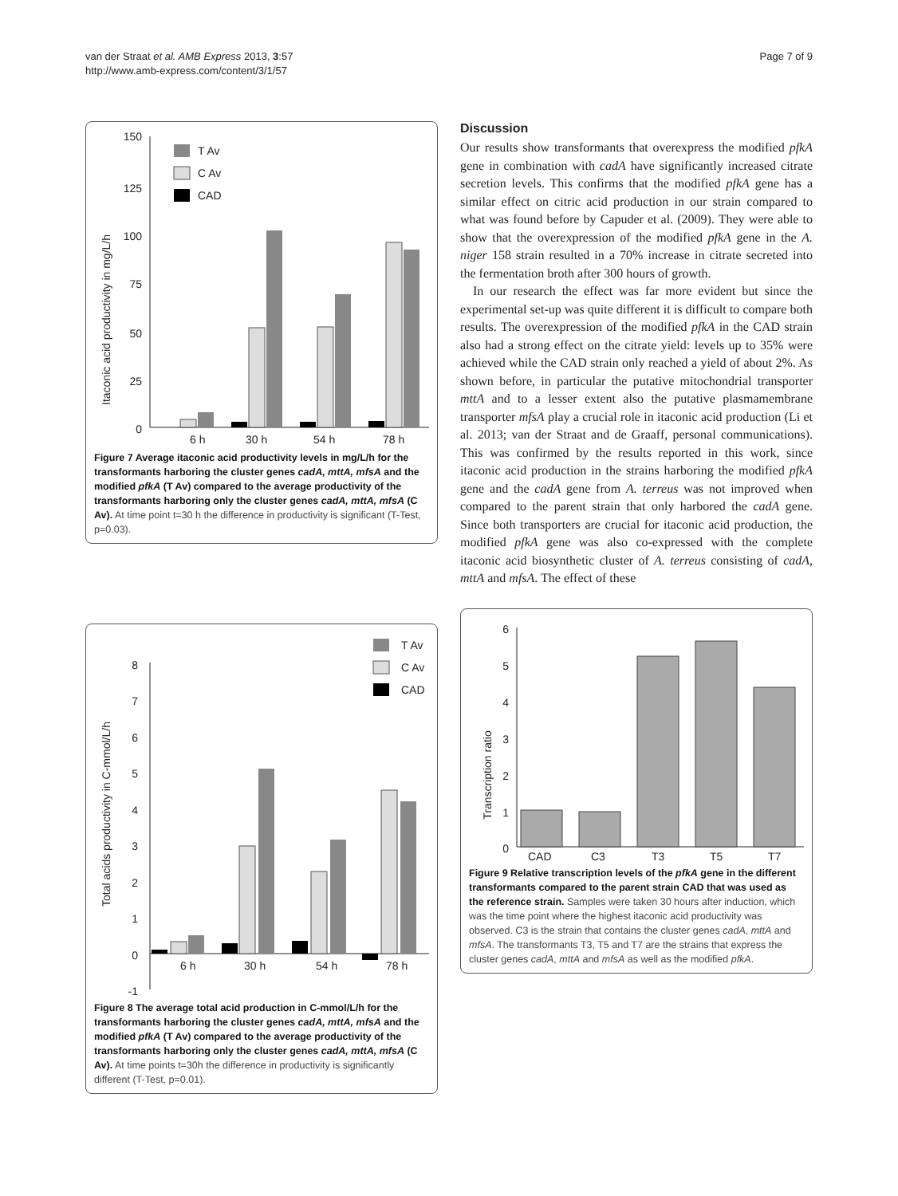van der Straat et al. AMB Express 2013, 3:57
http://www.amb-express.com/content/3/1/57
Page 7 of 9
Itaconic acid productivity in mg/L/h
150
125
100
75
50
25
0
T Av
C Av
CAD
6 h
30 h
54 h
78 h
Figure 7 Average itaconic acid productivity levels in mg/L/h for the transformants harboring the cluster genes cadA, mttA, mfsA and the modified pfkA (T Av) compared to the average productivity of the transformants harboring only the cluster genes cadA, mttA, mfsA (C Av). At time point t=30 h the difference in productivity is significant (T-Test, p=0.03).
Total acids productivity in C-mmol/L/h
8
7
6
5
4
3
2
1
0
-1
T Av
C Av
CAD
6 h
30 h
54 h
78 h
Figure 8 The average total acid production in C-mmol/L/h for the transformants harboring the cluster genes cadA, mttA, mfsA and the modified pfkA (T Av) compared to the average productivity of the transformants harboring only the cluster genes cadA, mttA, mfsA (C Av). At time points t=30h the difference in productivity is significantly different (T-Test, p=0.01).
Discussion
Our results show transformants that overexpress the modified pfkA gene in combination with cadA have significantly increased citrate secretion levels. This confirms that the modified pfkA gene has a similar effect on citric acid production in our strain compared to what was found before by Capuder et al. (2009). They were able to show that the overexpression of the modified pfkA gene in the A. niger 158 strain resulted in a 70% increase in citrate secreted into the fermentation broth after 300 hours of growth.
In our research the effect was far more evident but since the experimental set-up was quite different it is difficult to compare both results. The overexpression of the modified pfkA in the CAD strain also had a strong effect on the citrate yield: levels up to 35% were achieved while the CAD strain only reached a yield of about 2%. As shown before, in particular the putative mitochondrial transporter mttA and to a lesser extent also the putative plasmamembrane transporter mfsA play a crucial role in itaconic acid production (Li et al. 2013; van der Straat and de Graaff, personal communications). This was confirmed by the results reported in this work, since itaconic acid production in the strains harboring the modified pfkA gene and the cadA gene from A. terreus was not improved when compared to the parent strain that only harbored the cadA gene. Since both transporters are crucial for itaconic acid production, the modified pfkA gene was also co-expressed with the complete itaconic acid biosynthetic cluster of A. terreus consisting of cadA, mttA and mfsA. The effect of these
Transcription ratio
6
5
4
3
2
1
0
CAD
C3
T3
T5
T7
Figure 9 Relative transcription levels of the pfkA gene in the different transformants compared to the parent strain CAD that was used as the reference strain. Samples were taken 30 hours after induction, which was the time point where the highest itaconic acid productivity was observed. C3 is the strain that contains the cluster genes cadA, mttA and mfsA. The transformants T3, T5 and T7 are the strains that express the cluster genes cadA, mttA and mfsA as well as the modified pfkA.